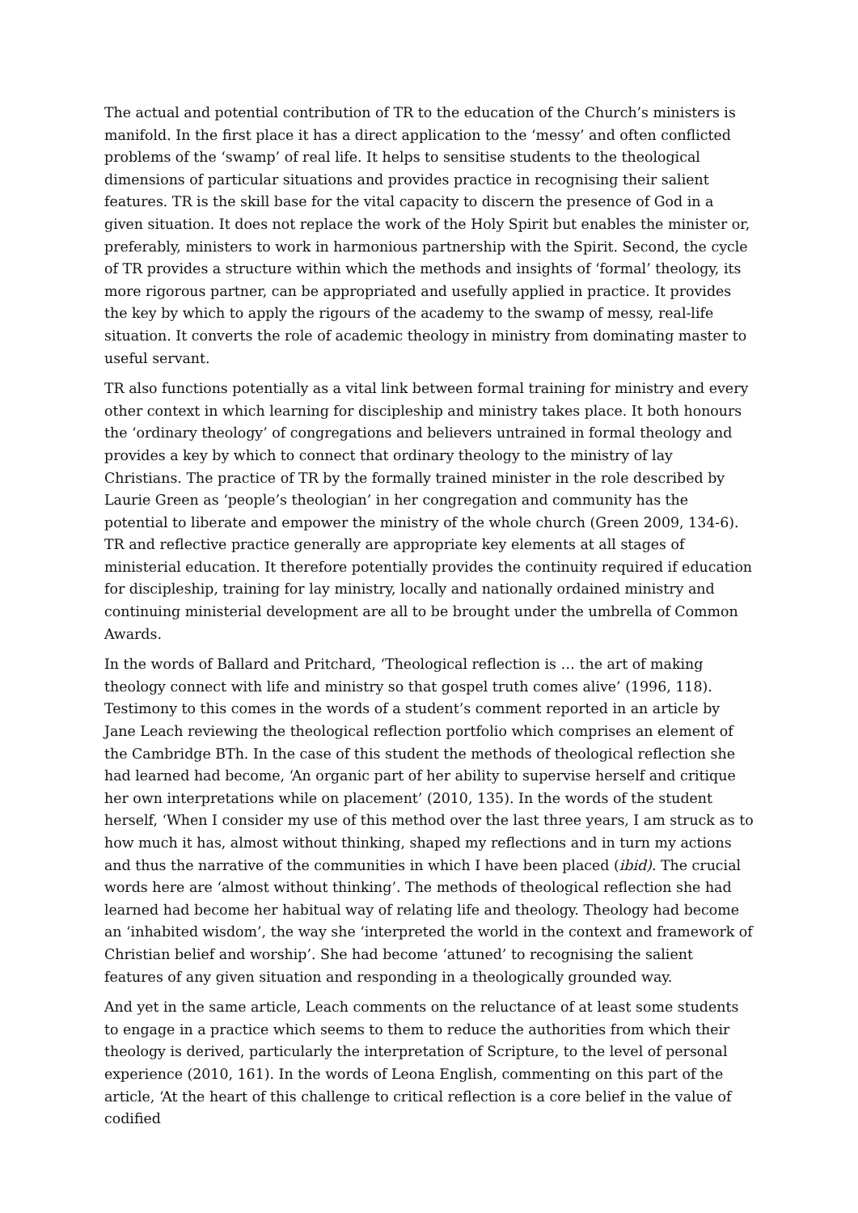The actual and potential contribution of TR to the education of the Church’s ministers is manifold. In the first place it has a direct application to the ‘messy’ and often conflicted problems of the ‘swamp’ of real life. It helps to sensitise students to the theological dimensions of particular situations and provides practice in recognising their salient features. TR is the skill base for the vital capacity to discern the presence of God in a given situation. It does not replace the work of the Holy Spirit but enables the minister or, preferably, ministers to work in harmonious partnership with the Spirit. Second, the cycle of TR provides a structure within which the methods and insights of ‘formal’ theology, its more rigorous partner, can be appropriated and usefully applied in practice. It provides the key by which to apply the rigours of the academy to the swamp of messy, real-life situation. It converts the role of academic theology in ministry from dominating master to useful servant.
TR also functions potentially as a vital link between formal training for ministry and every other context in which learning for discipleship and ministry takes place. It both honours the ‘ordinary theology’ of congregations and believers untrained in formal theology and provides a key by which to connect that ordinary theology to the ministry of lay Christians. The practice of TR by the formally trained minister in the role described by Laurie Green as ‘people’s theologian’ in her congregation and community has the potential to liberate and empower the ministry of the whole church (Green 2009, 134-6). TR and reflective practice generally are appropriate key elements at all stages of ministerial education. It therefore potentially provides the continuity required if education for discipleship, training for lay ministry, locally and nationally ordained ministry and continuing ministerial development are all to be brought under the umbrella of Common Awards.
In the words of Ballard and Pritchard, ‘Theological reflection is … the art of making theology connect with life and ministry so that gospel truth comes alive’ (1996, 118). Testimony to this comes in the words of a student’s comment reported in an article by Jane Leach reviewing the theological reflection portfolio which comprises an element of the Cambridge BTh. In the case of this student the methods of theological reflection she had learned had become, ‘An organic part of her ability to supervise herself and critique her own interpretations while on placement’ (2010, 135). In the words of the student herself, ‘When I consider my use of this method over the last three years, I am struck as to how much it has, almost without thinking, shaped my reflections and in turn my actions and thus the narrative of the communities in which I have been placed (ibid). The crucial words here are ‘almost without thinking’. The methods of theological reflection she had learned had become her habitual way of relating life and theology. Theology had become an ‘inhabited wisdom’, the way she ‘interpreted the world in the context and framework of Christian belief and worship’. She had become ‘attuned’ to recognising the salient features of any given situation and responding in a theologically grounded way.
And yet in the same article, Leach comments on the reluctance of at least some students to engage in a practice which seems to them to reduce the authorities from which their theology is derived, particularly the interpretation of Scripture, to the level of personal experience (2010, 161). In the words of Leona English, commenting on this part of the article, ‘At the heart of this challenge to critical reflection is a core belief in the value of codified